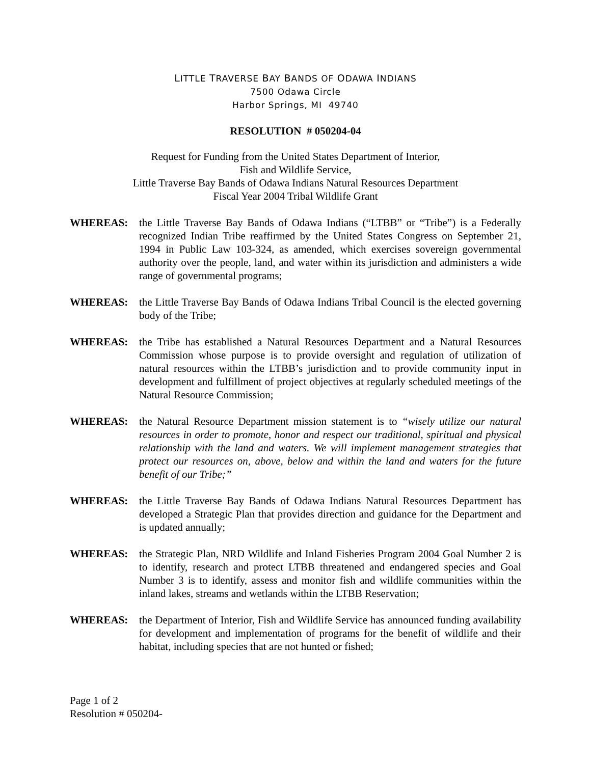LITTLE TRAVERSE BAY BANDS OF ODAWA INDIANS
7500 Odawa Circle
Harbor Springs, MI 49740
RESOLUTION # 050204-04
Request for Funding from the United States Department of Interior,
Fish and Wildlife Service,
Little Traverse Bay Bands of Odawa Indians Natural Resources Department
Fiscal Year 2004 Tribal Wildlife Grant
WHEREAS: the Little Traverse Bay Bands of Odawa Indians (“LTBB” or “Tribe”) is a Federally recognized Indian Tribe reaffirmed by the United States Congress on September 21, 1994 in Public Law 103-324, as amended, which exercises sovereign governmental authority over the people, land, and water within its jurisdiction and administers a wide range of governmental programs;
WHEREAS: the Little Traverse Bay Bands of Odawa Indians Tribal Council is the elected governing body of the Tribe;
WHEREAS: the Tribe has established a Natural Resources Department and a Natural Resources Commission whose purpose is to provide oversight and regulation of utilization of natural resources within the LTBB’s jurisdiction and to provide community input in development and fulfillment of project objectives at regularly scheduled meetings of the Natural Resource Commission;
WHEREAS: the Natural Resource Department mission statement is to “wisely utilize our natural resources in order to promote, honor and respect our traditional, spiritual and physical relationship with the land and waters. We will implement management strategies that protect our resources on, above, below and within the land and waters for the future benefit of our Tribe;”
WHEREAS: the Little Traverse Bay Bands of Odawa Indians Natural Resources Department has developed a Strategic Plan that provides direction and guidance for the Department and is updated annually;
WHEREAS: the Strategic Plan, NRD Wildlife and Inland Fisheries Program 2004 Goal Number 2 is to identify, research and protect LTBB threatened and endangered species and Goal Number 3 is to identify, assess and monitor fish and wildlife communities within the inland lakes, streams and wetlands within the LTBB Reservation;
WHEREAS: the Department of Interior, Fish and Wildlife Service has announced funding availability for development and implementation of programs for the benefit of wildlife and their habitat, including species that are not hunted or fished;
Page 1 of 2
Resolution # 050204-